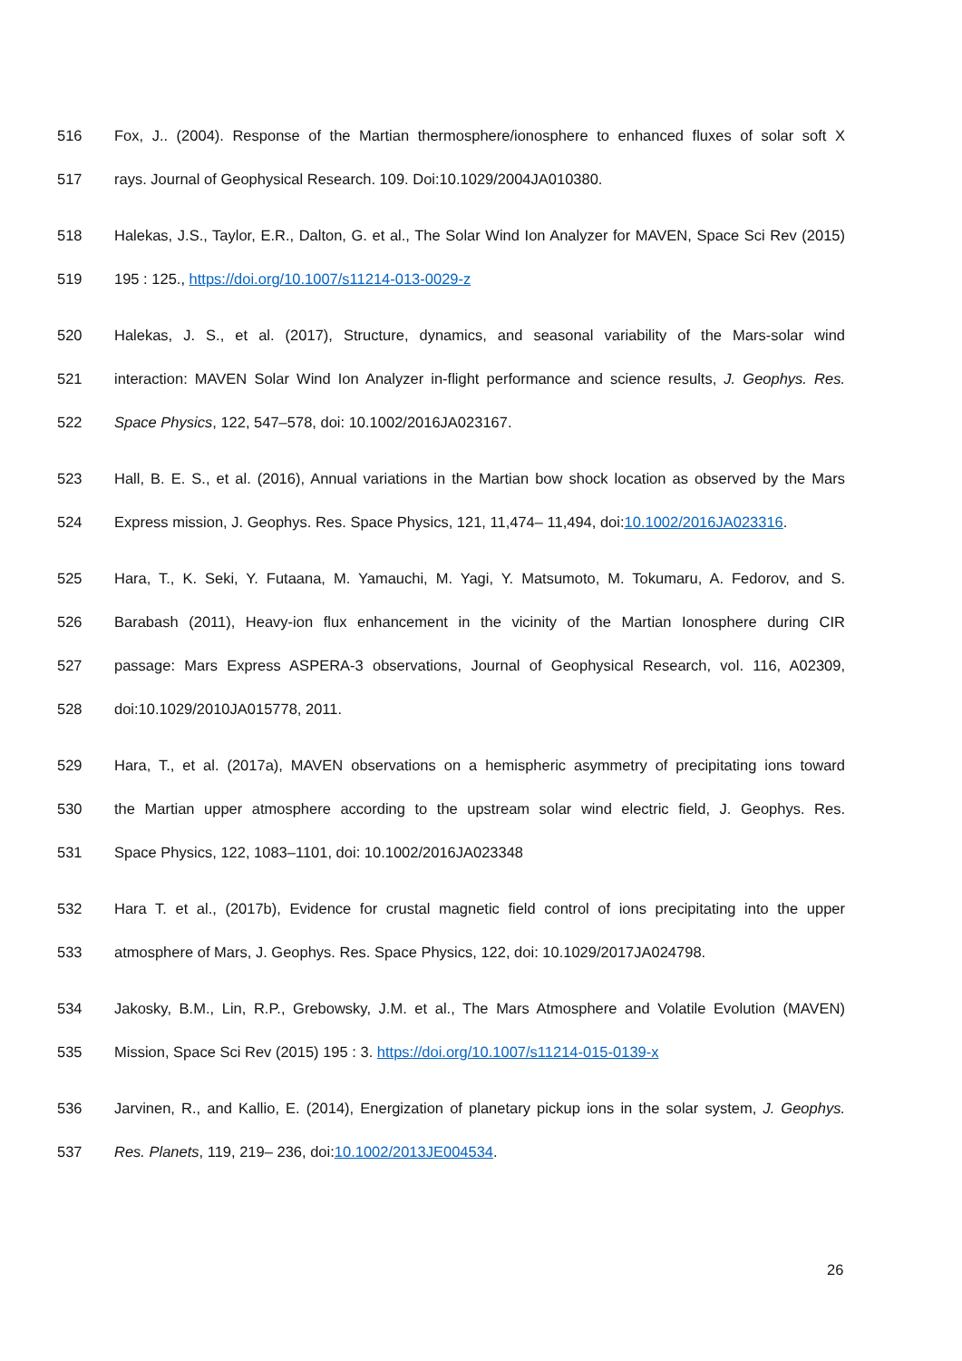516 Fox, J.. (2004). Response of the Martian thermosphere/ionosphere to enhanced fluxes of solar soft X
517 rays. Journal of Geophysical Research. 109. Doi:10.1029/2004JA010380.
518 Halekas, J.S., Taylor, E.R., Dalton, G. et al., The Solar Wind Ion Analyzer for MAVEN, Space Sci Rev (2015)
519 195 : 125., https://doi.org/10.1007/s11214-013-0029-z
520 Halekas, J. S., et al. (2017), Structure, dynamics, and seasonal variability of the Mars-solar wind
521 interaction: MAVEN Solar Wind Ion Analyzer in-flight performance and science results, J. Geophys. Res.
522 Space Physics, 122, 547–578, doi: 10.1002/2016JA023167.
523 Hall, B. E. S., et al. (2016), Annual variations in the Martian bow shock location as observed by the Mars
524 Express mission, J. Geophys. Res. Space Physics, 121, 11,474– 11,494, doi:10.1002/2016JA023316.
525 Hara, T., K. Seki, Y. Futaana, M. Yamauchi, M. Yagi, Y. Matsumoto, M. Tokumaru, A. Fedorov, and S.
526 Barabash (2011), Heavy-ion flux enhancement in the vicinity of the Martian Ionosphere during CIR
527 passage: Mars Express ASPERA-3 observations, Journal of Geophysical Research, vol. 116, A02309,
528 doi:10.1029/2010JA015778, 2011.
529 Hara, T., et al. (2017a), MAVEN observations on a hemispheric asymmetry of precipitating ions toward
530 the Martian upper atmosphere according to the upstream solar wind electric field, J. Geophys. Res.
531 Space Physics, 122, 1083–1101, doi: 10.1002/2016JA023348
532 Hara T. et al., (2017b), Evidence for crustal magnetic field control of ions precipitating into the upper
533 atmosphere of Mars, J. Geophys. Res. Space Physics, 122, doi: 10.1029/2017JA024798.
534 Jakosky, B.M., Lin, R.P., Grebowsky, J.M. et al., The Mars Atmosphere and Volatile Evolution (MAVEN)
535 Mission, Space Sci Rev (2015) 195 : 3. https://doi.org/10.1007/s11214-015-0139-x
536 Jarvinen, R., and Kallio, E. (2014), Energization of planetary pickup ions in the solar system, J. Geophys.
537 Res. Planets, 119, 219– 236, doi:10.1002/2013JE004534.
26